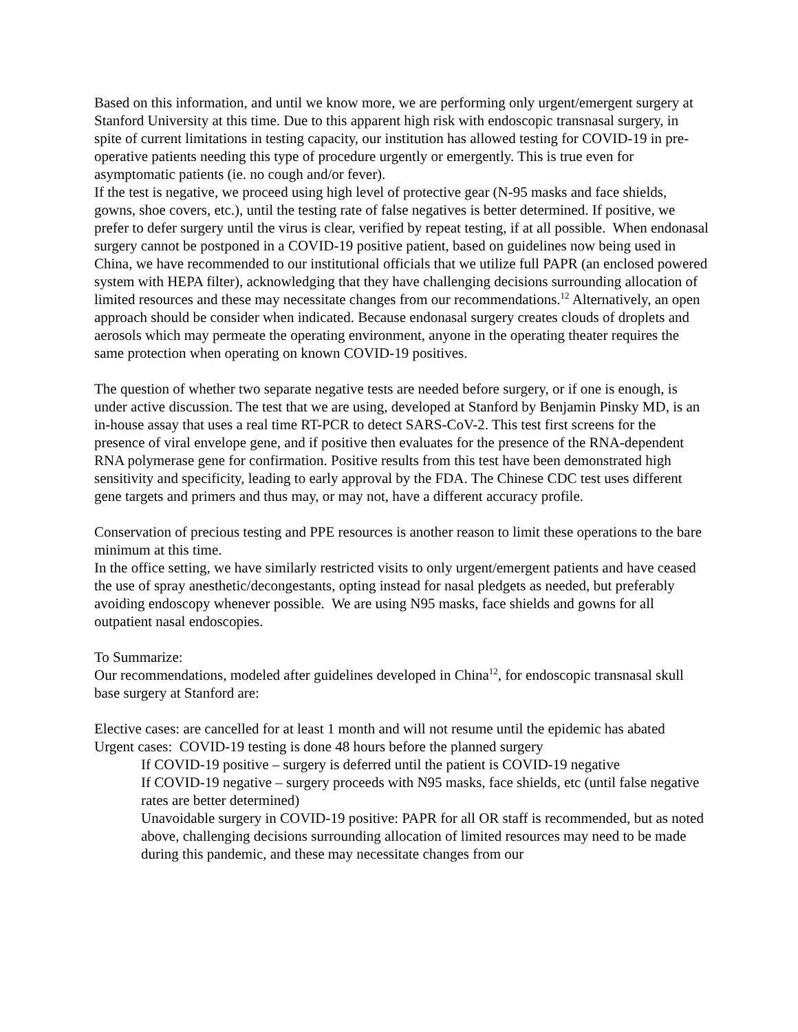Based on this information, and until we know more, we are performing only urgent/emergent surgery at Stanford University at this time. Due to this apparent high risk with endoscopic transnasal surgery, in spite of current limitations in testing capacity, our institution has allowed testing for COVID-19 in pre-operative patients needing this type of procedure urgently or emergently. This is true even for asymptomatic patients (ie. no cough and/or fever).
If the test is negative, we proceed using high level of protective gear (N-95 masks and face shields, gowns, shoe covers, etc.), until the testing rate of false negatives is better determined. If positive, we prefer to defer surgery until the virus is clear, verified by repeat testing, if at all possible. When endonasal surgery cannot be postponed in a COVID-19 positive patient, based on guidelines now being used in China, we have recommended to our institutional officials that we utilize full PAPR (an enclosed powered system with HEPA filter), acknowledging that they have challenging decisions surrounding allocation of limited resources and these may necessitate changes from our recommendations.<sup>12</sup> Alternatively, an open approach should be consider when indicated. Because endonasal surgery creates clouds of droplets and aerosols which may permeate the operating environment, anyone in the operating theater requires the same protection when operating on known COVID-19 positives.
The question of whether two separate negative tests are needed before surgery, or if one is enough, is under active discussion. The test that we are using, developed at Stanford by Benjamin Pinsky MD, is an in-house assay that uses a real time RT-PCR to detect SARS-CoV-2. This test first screens for the presence of viral envelope gene, and if positive then evaluates for the presence of the RNA-dependent RNA polymerase gene for confirmation. Positive results from this test have been demonstrated high sensitivity and specificity, leading to early approval by the FDA. The Chinese CDC test uses different gene targets and primers and thus may, or may not, have a different accuracy profile.
Conservation of precious testing and PPE resources is another reason to limit these operations to the bare minimum at this time.
In the office setting, we have similarly restricted visits to only urgent/emergent patients and have ceased the use of spray anesthetic/decongestants, opting instead for nasal pledgets as needed, but preferably avoiding endoscopy whenever possible. We are using N95 masks, face shields and gowns for all outpatient nasal endoscopies.
To Summarize:
Our recommendations, modeled after guidelines developed in China<sup>12</sup>, for endoscopic transnasal skull base surgery at Stanford are:
Elective cases: are cancelled for at least 1 month and will not resume until the epidemic has abated
Urgent cases: COVID-19 testing is done 48 hours before the planned surgery
If COVID-19 positive – surgery is deferred until the patient is COVID-19 negative
If COVID-19 negative – surgery proceeds with N95 masks, face shields, etc (until false negative rates are better determined)
Unavoidable surgery in COVID-19 positive: PAPR for all OR staff is recommended, but as noted above, challenging decisions surrounding allocation of limited resources may need to be made during this pandemic, and these may necessitate changes from our